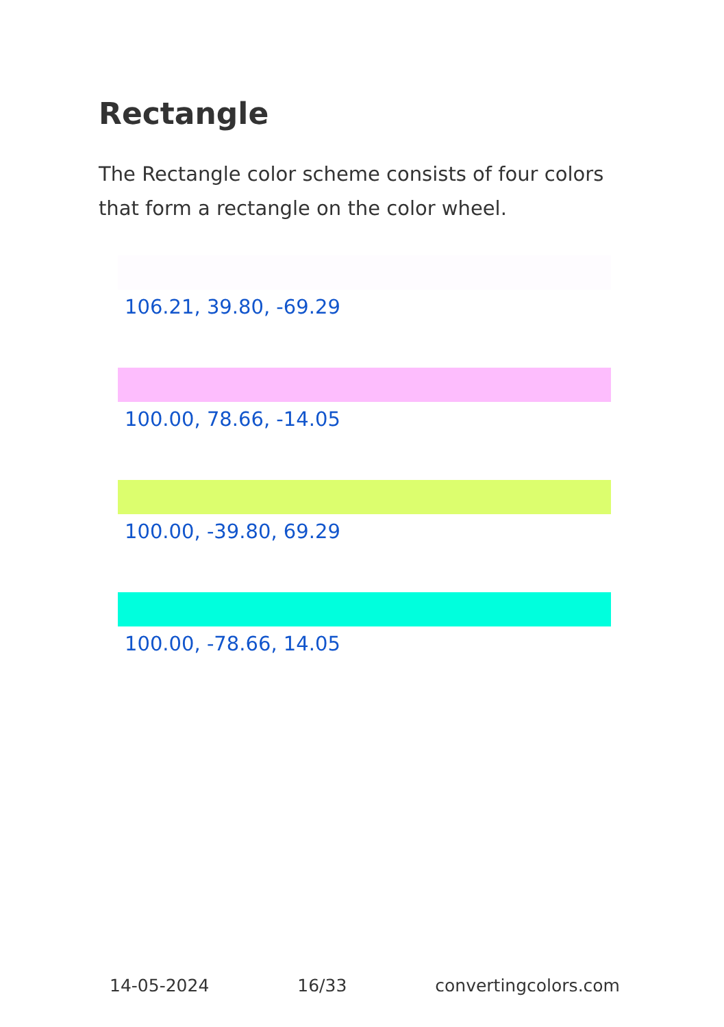Rectangle
The Rectangle color scheme consists of four colors that form a rectangle on the color wheel.
106.21, 39.80, -69.29
100.00, 78.66, -14.05
100.00, -39.80, 69.29
100.00, -78.66, 14.05
14-05-2024 16/33 convertingcolors.com